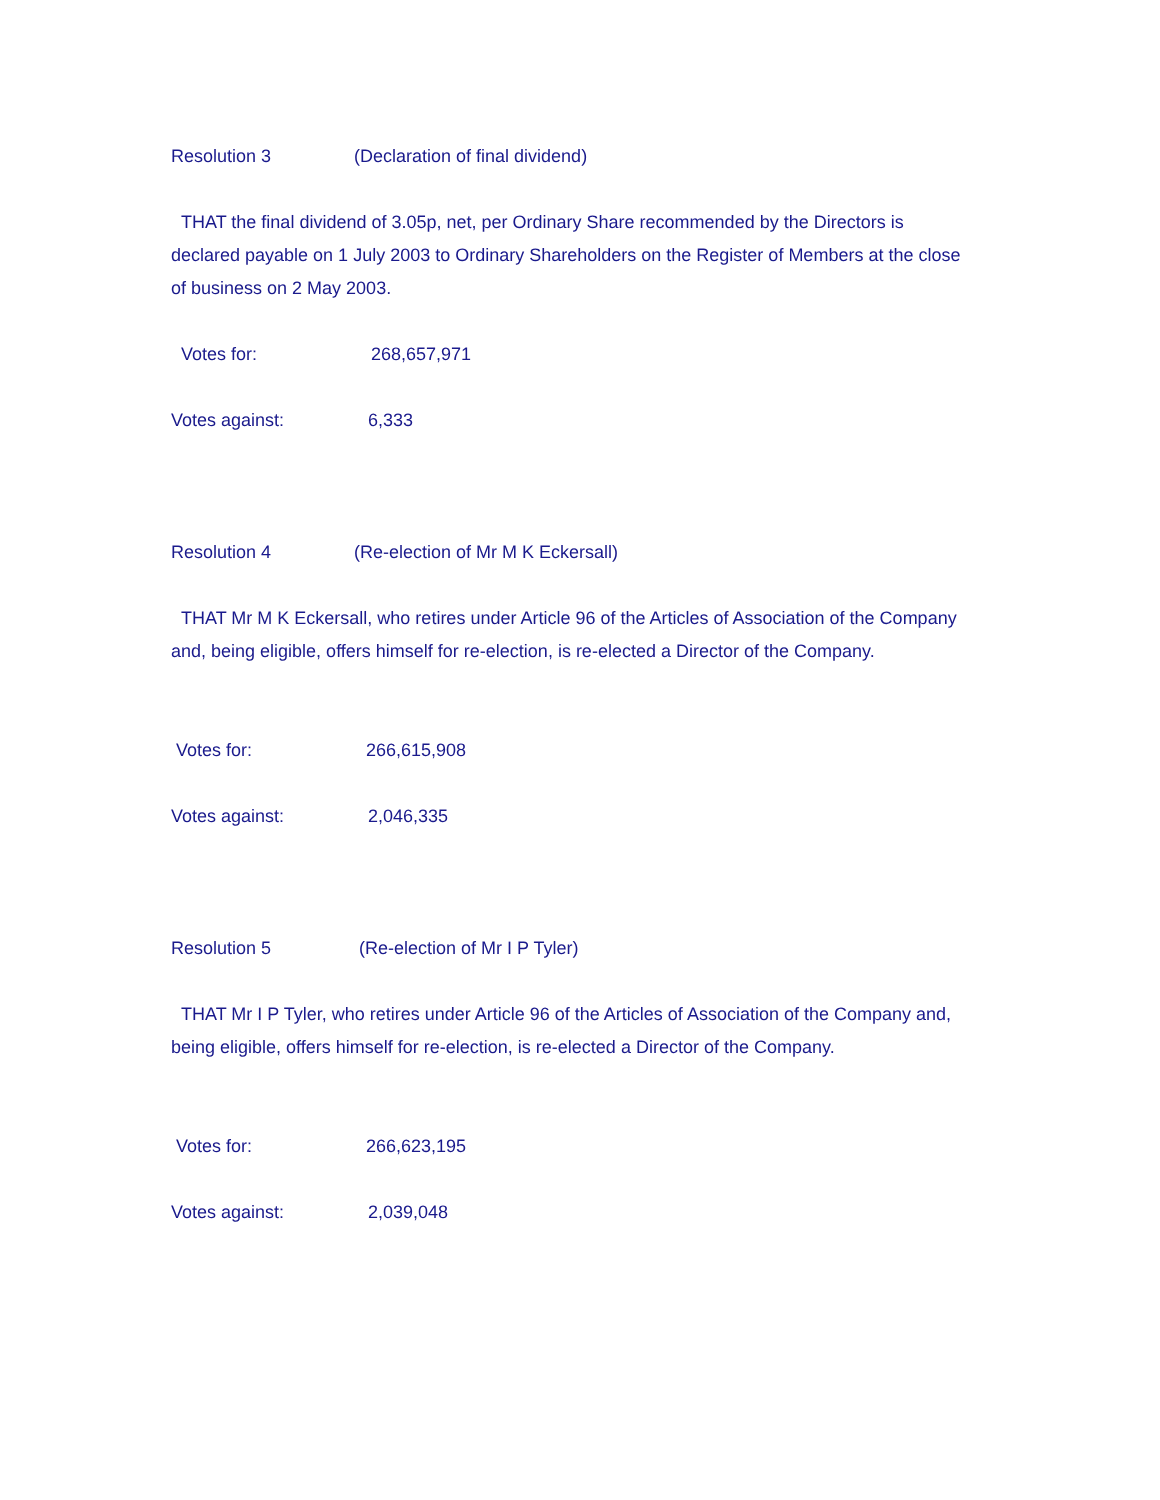Resolution 3 (Declaration of final dividend)
THAT the final dividend of 3.05p, net, per Ordinary Share recommended by the Directors is declared payable on 1 July 2003 to Ordinary Shareholders on the Register of Members at the close of business on 2 May 2003.
Votes for: 268,657,971
Votes against: 6,333
Resolution 4 (Re-election of Mr M K Eckersall)
THAT Mr M K Eckersall, who retires under Article 96 of the Articles of Association of the Company and, being eligible, offers himself for re-election, is re-elected a Director of the Company.
Votes for: 266,615,908
Votes against: 2,046,335
Resolution 5 (Re-election of Mr I P Tyler)
THAT Mr I P Tyler, who retires under Article 96 of the Articles of Association of the Company and, being eligible, offers himself for re-election, is re-elected a Director of the Company.
Votes for: 266,623,195
Votes against: 2,039,048